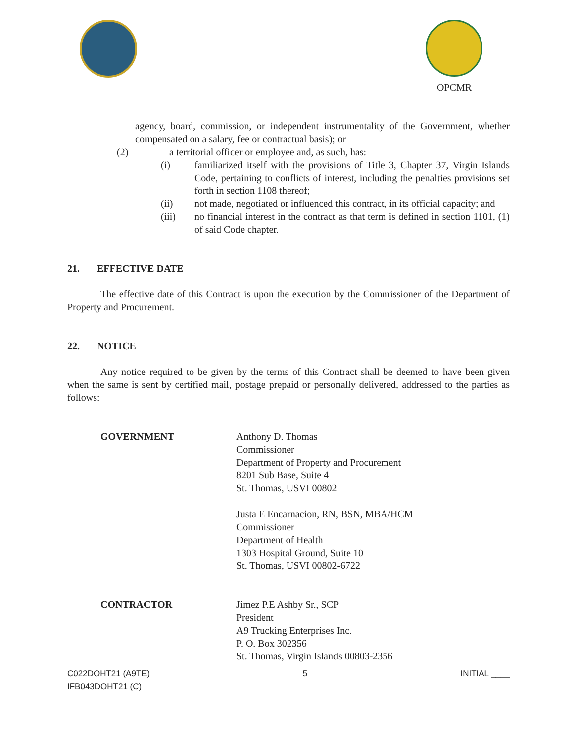OPCMR
agency, board, commission, or independent instrumentality of the Government, whether compensated on a salary, fee or contractual basis); or
(2) a territorial officer or employee and, as such, has:
(i) familiarized itself with the provisions of Title 3, Chapter 37, Virgin Islands Code, pertaining to conflicts of interest, including the penalties provisions set forth in section 1108 thereof;
(ii) not made, negotiated or influenced this contract, in its official capacity; and
(iii) no financial interest in the contract as that term is defined in section 1101, (1) of said Code chapter.
21. EFFECTIVE DATE
The effective date of this Contract is upon the execution by the Commissioner of the Department of Property and Procurement.
22. NOTICE
Any notice required to be given by the terms of this Contract shall be deemed to have been given when the same is sent by certified mail, postage prepaid or personally delivered, addressed to the parties as follows:
GOVERNMENT Anthony D. Thomas
Commissioner
Department of Property and Procurement
8201 Sub Base, Suite 4
St. Thomas, USVI 00802
Justa E Encarnacion, RN, BSN, MBA/HCM
Commissioner
Department of Health
1303 Hospital Ground, Suite 10
St. Thomas, USVI 00802-6722
CONTRACTOR Jimez P.E Ashby Sr., SCP
President
A9 Trucking Enterprises Inc.
P. O. Box 302356
St. Thomas, Virgin Islands 00803-2356
C022DOHT21 (A9TE)
IFB043DOHT21 (C)
5 INITIAL ____